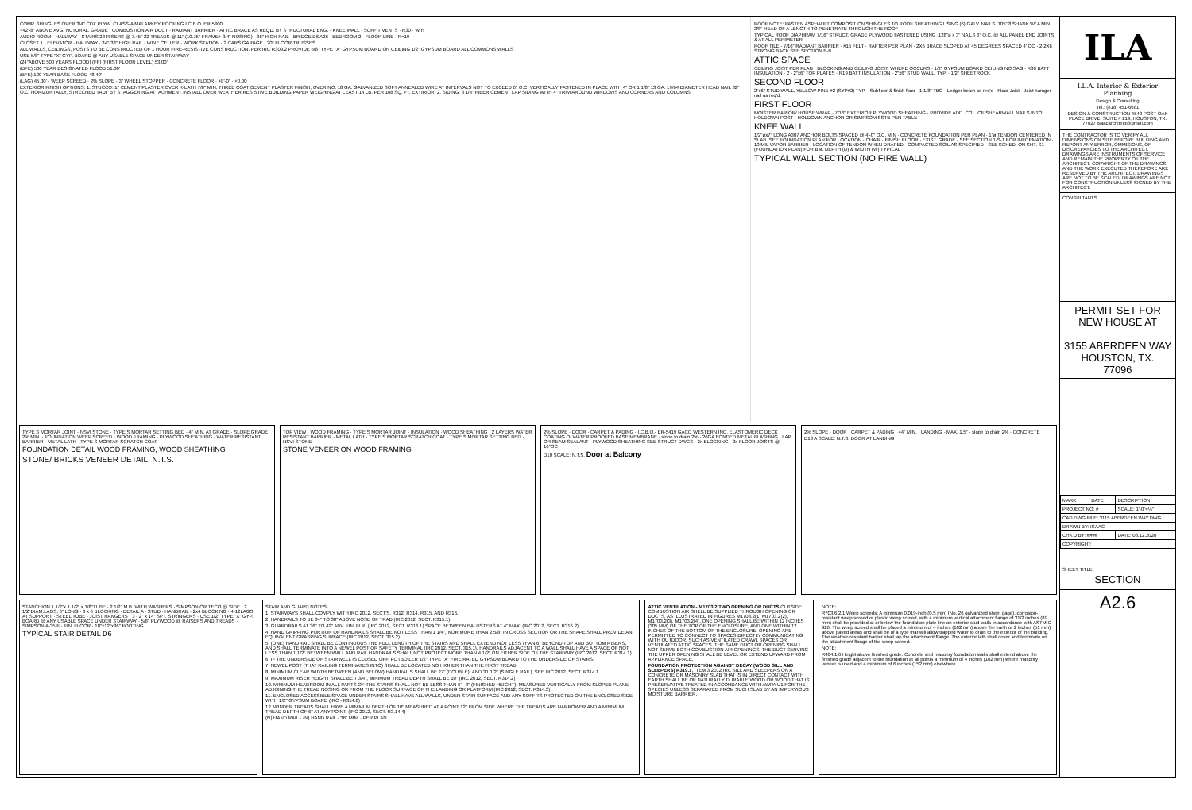COMP. SHINGLES OVER 3/4" CDX PLYW. CLASS-A MALARKEY ROOFING I.C.B.O. ER-5300
+42'-8" ABOVE AVG. NUTURAL. GRADE · COMBUSTION AIR DUCT · RADIANT BARRIER · ATTIC BRACE AS REQD. BY STRUCTURAL ENG. · KNEE WALL · SOFFIT VENTS · R30 · W/H
AUDIO ROOM · HALLWAY · STAIRS 23 RISERS @ 7.45" 22 TREADS @ 11" (10.75" FRAME+ 3/4" NOSING) · 36" HIGH RAIL · BRIDGE D6 A26 · BEDROOM 2 · FLOOR LINE · R=19
CLOSET 1 · ELEVATOR · HALLWAY · 34"-38" HIGH RAIL · WINE CELLER · WORK STATION · 2 CARS GARAGE · 20" FLOOR TRUSSES
ALL WALLS, CEILINGS, POSTS TO BE CONSTRUCTED OF 1 HOUR FIRE-RESISTIVE CONSTRUCTION. PER IRC R309.2 PROVIDE 5/8" TYPE "X" GYPSUM BOARD ON CEILING 1/2" GYPSUM BOARD ALL COMMONS WALLS
USE 5/8" TYPE "X" GYP. BOARD @ ANY USABLE SPACE UNDER STAIRWAY
(24"ABOVE 500 YEARS FLOOD) (FF) (FIRST FLOOR LEVEL) 53.00'
(DFE) 500 YEAR DESIGNATED FLOOD 51.00'
(BFE) 100 YEAR BASE FLOOD 48.40'
(LAG) 45.00' · WEEP SCREED · 2% SLOPE · 3" WHEEL STOPPER · CONCRETE FLOOR · +8'-0" · +0.00
EXTERIOR FINISH OPTIONS: 1. STUCCO: 1" CEMENT PLASTER OVER K-LATH 7/8" MIN. THREE COAT CEMENT PLASTER FINISH, OVER NO. 18 GA. GALVANIZED SOFT ANNEALED WIRE AT INTERVALS NOT TO EXCEED 6" O.C. VERTICALLY FASTENED IN PLACE WITH 4" OR 1 1/8" 13 GA. 19/64 DIAMETER HEAD NAIL 32" O.C. HORIZONTALLY, STRECHED TAUT BY STAGGERING ATTACHMENT INSTALL OVER WEATHER RESISTIVE BUILDING PAPER WEIGHING AT LEAST 14 LB. PER 108 SQ. FT. EXTIRIOR. 2. SIDING: 8 1/4" FIBER CEMENT LAP SIDING WITH 4" TRIM AROUND WINDOWS AND CORNERS AND COLUMNS.
ROOF NOTE: FASTEN ASPHAULT COMPOSITION SHINGLES TO ROOF SHEATHING USING (6) GALV. NAILS .105"Ø SHANK W/ A MIN. 3/8" HEAD OF A LENGTH TO PENETRATE THROUGH THE ROOF
TYPICAL ROOF DIAPHRAM 7/16" STRUCT. GRADE PLYWOOD FASTENED USING .128"ø x 3" NAILS 6" O.C. @ ALL PANEL END JOINTS & AT ALL PERIMETER
ROOF TILE · 7/16" RADIANT BARRIER · #15 FELT · RAFTER PER PLAN · 2X6 BRACE SLOPED AT 45 DEGREES SPACED 4' OC · 2-2X6 STRONG BACK SEE SECTION B-B
ATTIC SPACE
CEILING JOIST PER PLAN · BLOCKING AND CEILING JOIST, WHERE OCCURS · 1/2" GYPSUM BOARD CEILING NO SAG · R30 BATT INSULATION · 2 - 2"x6" TOP PLATES · R19 BATT INSULATION · 2"x6" STUD WALL, TYP. · 1/2" SHEETROCK
SECOND FLOOR
2"x6" STUD WALL, YELLOW PINE #2 (SYP#2) TYP. · Subfloor & finish floor · 1 1/8" TBG · Ledger beam as req'd · Floor Joist · Joist hamger nail as req'd.
FIRST FLOOR
MOISTER BARIOR/ HOUSE WRAP · 7/16" EXTERIOR PLYWOOD SHEATHING · PROVIDE ADD. COL. OF SHEARWALL NAILS INTO HOLDOWN POST · HOLDOWN ANCHOR OR SIMPSOM SSTB PER TABLE
KNEE WALL
1/2"øx7" LONG A307 ANCHOR BOLTS SPACED @ 4'-0" O.C. MIN · CONCRETE FOUNDATION PER PLAN · 1"ø TENDON CENTERED IN SLAB. SEE FOUNDATION PLAN FOR LOCATION · CHAIR · FINISH FLOOR · EXIST. GRADE · SEE SECTION 1-S-1 FOR INFORMATION · 10 MIL VAPOR BARRIER · LOCATION OF TENDON WHEN DRAPED · COMPACTED SOIL AS SPECIFIED · SEE SCHED. ON SHT. S1 (FOUNDATION PLAN) FOR BM. DEPTH (D) & WIDTH (W) TYPICAL
TYPICAL WALL SECTION (NO FIRE WALL)
TYPE S MORTAR JOINT · NSVI STONE · TYPE S MORTAR SETTING BED · 4" MIN. AT GRADE · SLOPE GRADE 2% MIN. · FOUNDATION WEEP SCREED · WOOD FRAMING · PLYWOOD SHEATHING · WATER RESISTANT BARRIER · METAL LATH · TYPE S MORTAR SCRATCH COAT
FOUNDATION DETAIL WOOD FRAMING, WOOD SHEATHING
STONE/ BRICKS VENEER DETAIL. N.T.S.
TOP VIEW · WOOD FRAMING · TYPE S MORTAR JOINT · INSULATION · WOOD SHEATHING · 2 LAYERS WATER RESISTANT BARRIER · METAL LATH · TYPE S MORTAR SCRATCH COAT · TYPE S MORTAR SETTING BED · NSVI STONE
STONE VENEER ON WOOD FRAMING
2% SLOPE · DOOR · CARPET & PADING · I.C.B.O.- ER-5419 GACO WESTERN INC. ELASTOMERIC DECK COATING O/ WATER PROOFED BASE MEMBRANE · slope to drain 2% · 26GA BONDED METAL FLASHING · LAP OR SEAM SEALANT · PLYWOOD SHEATHING SEE STRUCT DWGS · 2x BLOCKING · 2x FLOOR JOISTS @ 16"OC
D10 SCALE: N.T.S. Door at Balcony
2% SLOPE · DOOR · CARPET & PADING · 44" MIN. · LANDING · MAX. 1.5" · slope to drain 2% · CONCRETE
D13 A SCALE: N.T.S. DOOR AT LANDING
STANCHION 1 1/2"x 1 1/2" x 1/8"TUBE · 2 1/2" M.B. WITH WASHERS · SIMPSON OR TECO @ SIDE · 2 1/2"DIAM.LAGS, 6" LONG · 3 x 6 BLOCKING · DETAIL A · STUD · HANDRAIL · 2x4 BLOCKING · 4-12LAGS AT SUPPORT · STEEL TUBE · JOIST HANGERS · 3 - 2" x 14" SPT. STRINGERS · USE 1/2" TYPE "X" GYP. BOARD @ ANY USABLE SPACE UNDER STAIRWAY · 5/8" PLYWOOD @ RAISERS AND TREADS · SIMPSON A-35 F · FIN. FLOOR · 18"x12"x36" FOOTING
TYPICAL STAIR DETAIL D6
STAIR AND GUARD NOTES:
1. STAIRWAYS SHALL COMPLY WITH IRC 2012, SECT'S, R312, R314, R315, AND R316.
2. HANDRAILS TO BE 34" TO 38" ABOVE NOSE OF TRAD (IRC 2012, SECT. R315.1).
3. GUARDRAILS AT 36" TO 42" ABV. FIN. FLR. (IRC 2012, SECT. R316.1) SPACE BETWEEN BALUSTERS AT 4" MAX. (IRC 2012, SECT. R316.2).
4. HAND GRIPPING PORTION OF HANDRAILS SHALL BE NOT LESS THAN 1 1/4", NOR MORE THAN 2 5/8" IN CROSS SECTION OR THE SHAPE SHALL PROVIDE AN EQUIVALENT GRASPING SURFACE (IRC 2012, SECT. 315.2).
5. (ONE) HANDRAIL SHALL BE CONTINUOUS THE FULL LENGTH OF THE STAIRS AND SHALL EXTEND NOT LESS THAN 6" BEYOND TOP AND BOTTOM RISERS, AND SHALL TERMINATE INTO A NEWEL POST OR SAFETY TERMINAL (IRC 2012, SECT. 315.1). HANDRAILS ADJACENT TO A WALL SHALL HAVE A SPACE OF NOT LESS THAN 1 1/2" BETWEEN WALL AND RAIL HANDRAILS SHALL NOT PROJECT MORE THAN 4 1/2" ON EITHER SIDE OF THE STAIRWAY (IRC 2012, SECT. R314.1).
6. IF THE UNDERSIDE OF STAIRWELL IS CLOSED OFF, POTBOILER 1/2" TYPE "X" FIRE RATED GYPSUM BOARD TO THE UNDERSIDE OF STAIRS.
7. NEWEL POST (THAT RAILING TERMINATES INTO) SHALL BE LOCATED NO HIGHER THAN THE FIRST TREAD.
8. MINIMUM CLEAR WIDTH BETWEEN (AND BELOW) HANDRAILS SHALL BE 27" (DOUBLE), AND 31 1/2" (SINGLE RAIL). SEE IRC 2012, SECT. R314.1.
9. MAXIMUM RISER HEIGHT SHALL BE 7 3/4", MINIMUM TREAD DEPTH SHALL BE 10" (IRC 2012, SECT. R314.2)
10. MINIMUM HEADROOM IN ALL PARTS OF THE STAIRS SHALL NOT BE LESS THAN 6' - 8" (FINISHED HEIGHT), MEASURED VERTICALLY FROM SLOPED PLANE ADJOINING THE TREAD NOSING OR FROM THE FLOOR SURFACE OF THE LANDING OR PLATFORM (IRC 2012, SECT. R314.3).
11. ENCLOSED ACCESSIBLE SPACE UNDER STAIRS SHALL HAVE ALL WALLS, UNDER STAIR SURFACE AND ANY SOFFITS PROTECTED ON THE ENCLOSED SIDE WITH 1/2" GYPSUM BOARD (IRC - R314.8)
12. WINDER TREADS SHALL HAVE A MINIMUM DEPTH OF 10" MEASURED AT A POINT 12" FROM SIDE WHERE THE TREADS ARE NARROWER AND A MINIMUM TREAD DEPTH OF 6" AT ANY POINT. (IRC 2012, SECT. R3.14.4)
(N) HAND RAIL · (N) HAND RAIL · 36" MIN. · PER PLAN
ATTIC VENTILATION - M1703.2 TWO OPENING OR DUCTS OUTSIDE COMBUSTION AIR SHELL BE SUPPLIED THROUGH OPENING OR DUCTS, AS ILLUSTRATED IN FIGURES M1703.2(1) M1703.2(2), M1703.2(3), M1703.2(4). ONE OPENING SHALL BE WITHIN 12 INCHES (305 MM) OF THE TOP OF THE ENCLOSURE, AND ONE WITHIN 12 INCHES OF THE BOTTOM OF THE ENCLOSURE. OPENING ARE PERMITTED TO CONNECT TO SPACES DIRECTLY COMMUNICATING WITH OUTDOOR, SUCH AS VENTILATED CRAWL SPACES OR VENTILATED ATTIC SPACES. THE SAME DUCT OR OPENING SHALL NOT SERVE BOTH COMBUSTION AIR OPENINGS. THE DUCT SERVING THE UPPER OPENING SHALL BE LEVEL OR EXTEND UPWARD FROM APPLIANCE SPACE.
FOUNDATION PROTECTION AGAINST DECAY (WOOD SILL AND SLEEPERS) R319.1, ITEM 3 2012 IRC SILL AND SLEEPERS ON A CONCRETE OR MASONRY SLAB THAT IS IN DIRECT CONTACT WITH EARTH SHALL BE OF NATURALLY DURABLE WOOD OR WOOD THAT IS PRESERVATIVE TREATED IN ACCORDANCE WITH AWPA U1 FOR THE SPECIES UNLESS SEPARATED FROM SUCH SLAB BY AN IMPERVIOUS MOISTURE BARRIER.
NOTE:
R703.6.2.1 Weep screeds: A minimum 0.019-inch (0.5 mm) (No. 26 galvanized sheet gage), corrosion-resistant weep screed or plastic weep screed, with a minimum vertical attachment flange of 31/2 inches (89 mm) shall be provided at or below the foundation plate line on exterior stud walls in accordance with ASTM C 926. The weep screed shall be placed a minimum of 4 inches (102 mm) above the earth or 2 inches (51 mm) above paved areas and shall be of a type that will allow trapped water to drain to the exterior of the building. The weather-resistant barrier shall lap the attachment flange. The exterior lath shall cover and terminate on the attachment flange of the weep screed.
NOTE:
R404.1.6 Height above finished grade. Concrete and masonry foundation walls shall extend above the finished grade adjacent to the foundation at all points a minimum of 4 inches (102 mm) where masonry veneer is used and a minimum of 6 inches (152 mm) elsewhere.
ILA
I.L.A. Interior & Exterior Planning
Design & Consulting
Tel.: (818) 451-6681
DESIGN & CONSTRUCTION 4543 POST OAK PLACE DRIVE, SUITE # 219, HOUSTON, TX. 77027 isaacarchitect@gmail.com
THE CONTRACTOR IS TO VERIFY ALL DIMENSIONS ON SITE BEFORE BUILDING AND REPORT ANY ERROR, OMMISIONS, OR DISCREPANCIES TO THE ARCHITECT. DRAWINGS ARE INSTRUMENTS OF SERVICE AND REMAIN THE PROPERTY OF THE ARCHITECT. COPYRIGHT OF THE DRAWINGS AND THE WORK EXECUTED THEREFORE ARE RESERVED BY THE ARCHITECT. DRAWINGS ARE NOT TO BE SCALED. DRAWINGS ARE NOT FOR CONSTRUCTION UNLESS SIGNED BY THE ARCHITECT.
CONSULTANTS
PERMIT SET FOR NEW HOUSE AT
3155 ABERDEEN WAY
HOUSTON, TX.
77096
| MARK | DATE | DESCRIPTION |
| PROJECT NO: # | | SCALE: 1'-0"=¼" |
| CAD DWG FILE: 3115 ABERDEEN WAY.DWG | | |
| DRAWN BY: ISAAC | | |
| CHK'D BY: #### | | DATE: 08.12.2020 |
| COPYRIGHT: | | |
SHEET TITLE
SECTION
A2.6